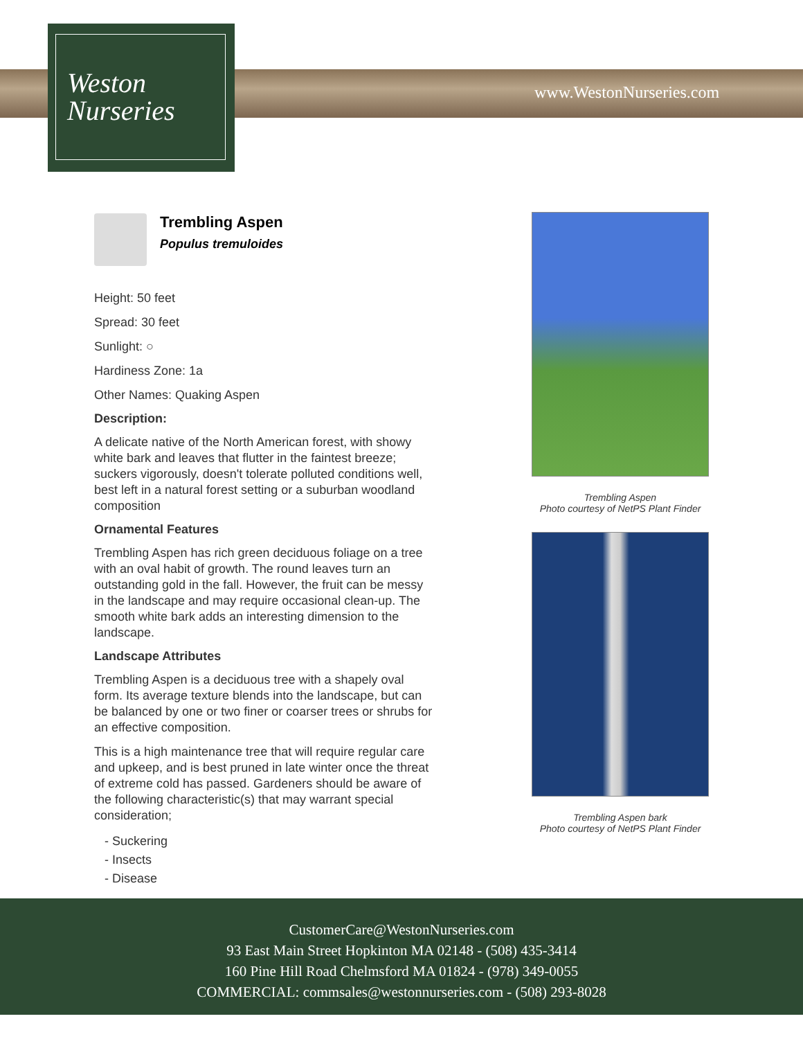Weston
Nurseries
www.WestonNurseries.com
Trembling Aspen
Populus tremuloides
Height: 50 feet
Spread: 30 feet
Sunlight: ○
Hardiness Zone: 1a
Other Names: Quaking Aspen
Description:
A delicate native of the North American forest, with showy white bark and leaves that flutter in the faintest breeze; suckers vigorously, doesn't tolerate polluted conditions well, best left in a natural forest setting or a suburban woodland composition
Ornamental Features
Trembling Aspen has rich green deciduous foliage on a tree with an oval habit of growth. The round leaves turn an outstanding gold in the fall. However, the fruit can be messy in the landscape and may require occasional clean-up. The smooth white bark adds an interesting dimension to the landscape.
Landscape Attributes
Trembling Aspen is a deciduous tree with a shapely oval form. Its average texture blends into the landscape, but can be balanced by one or two finer or coarser trees or shrubs for an effective composition.
This is a high maintenance tree that will require regular care and upkeep, and is best pruned in late winter once the threat of extreme cold has passed. Gardeners should be aware of the following characteristic(s) that may warrant special consideration;
- Suckering
- Insects
- Disease
Trembling Aspen
Photo courtesy of NetPS Plant Finder
Trembling Aspen bark
Photo courtesy of NetPS Plant Finder
CustomerCare@WestonNurseries.com
93 East Main Street Hopkinton MA 02148 - (508) 435-3414
160 Pine Hill Road Chelmsford MA 01824 - (978) 349-0055
COMMERCIAL: commsales@westonnurseries.com - (508) 293-8028